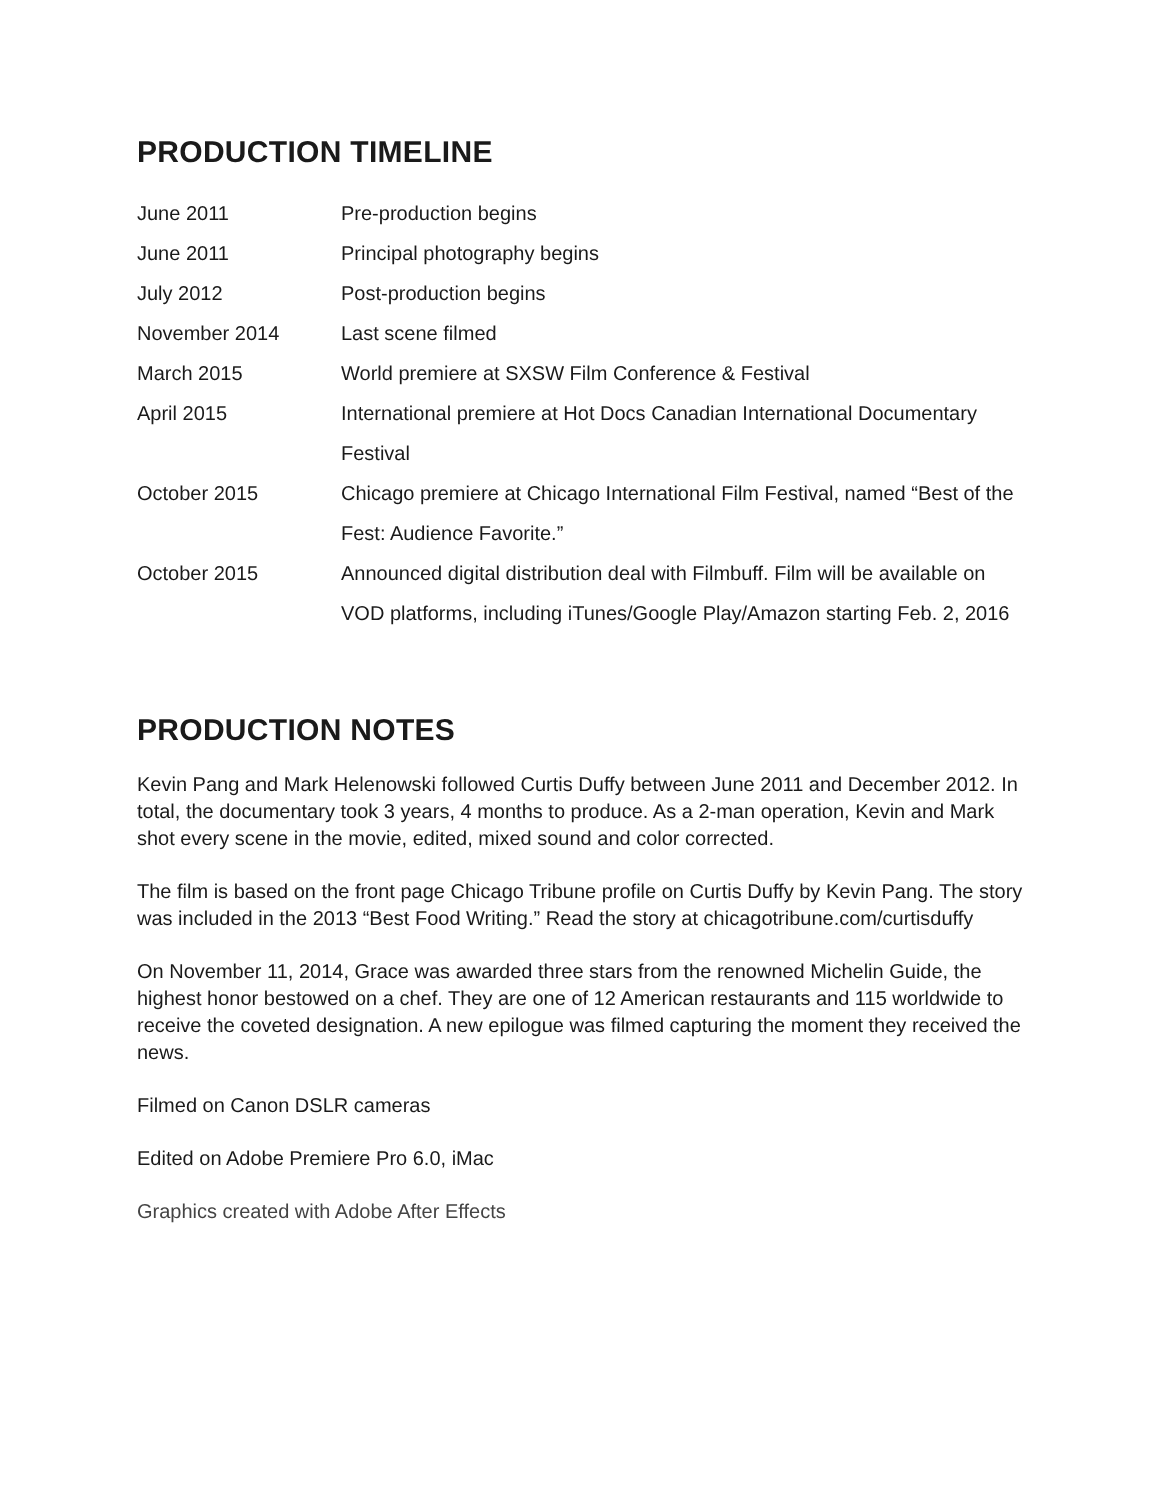PRODUCTION TIMELINE
| June 2011 | Pre-production begins |
| June 2011 | Principal photography begins |
| July 2012 | Post-production begins |
| November 2014 | Last scene filmed |
| March 2015 | World premiere at SXSW Film Conference & Festival |
| April 2015 | International premiere at Hot Docs Canadian International Documentary Festival |
| October 2015 | Chicago premiere at Chicago International Film Festival, named “Best of the Fest: Audience Favorite.” |
| October 2015 | Announced digital distribution deal with Filmbuff. Film will be available on VOD platforms, including iTunes/Google Play/Amazon starting Feb. 2, 2016 |
PRODUCTION NOTES
Kevin Pang and Mark Helenowski followed Curtis Duffy between June 2011 and December 2012. In total, the documentary took 3 years, 4 months to produce. As a 2-man operation, Kevin and Mark shot every scene in the movie, edited, mixed sound and color corrected.
The film is based on the front page Chicago Tribune profile on Curtis Duffy by Kevin Pang. The story was included in the 2013 “Best Food Writing.” Read the story at chicagotribune.com/curtisduffy
On November 11, 2014, Grace was awarded three stars from the renowned Michelin Guide, the highest honor bestowed on a chef. They are one of 12 American restaurants and 115 worldwide to receive the coveted designation. A new epilogue was filmed capturing the moment they received the news.
Filmed on Canon DSLR cameras
Edited on Adobe Premiere Pro 6.0, iMac
Graphics created with Adobe After Effects